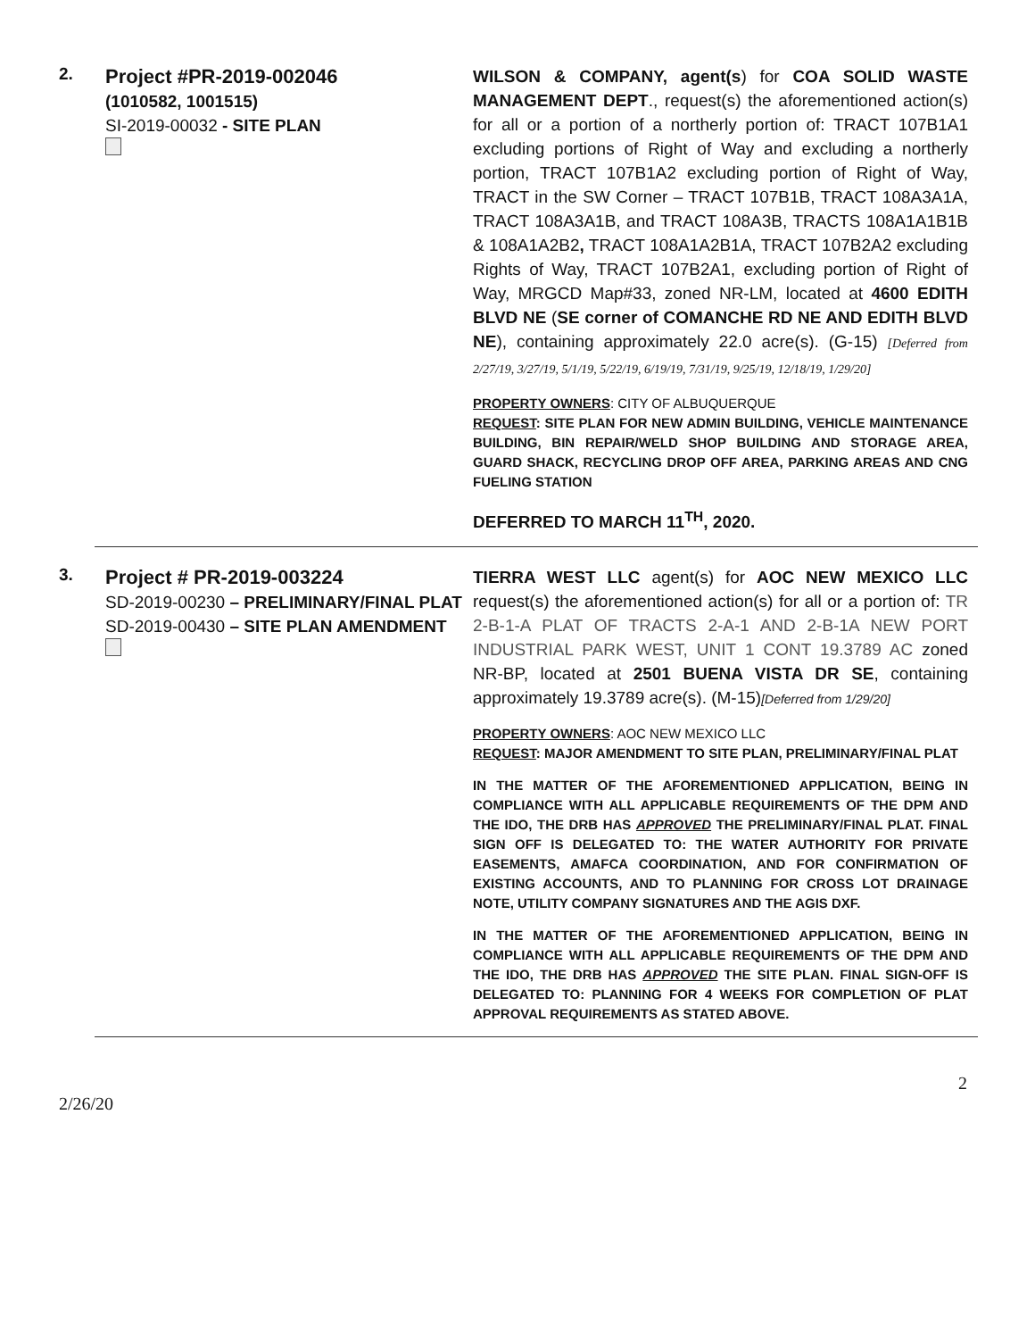2.
Project #PR-2019-002046
(1010582, 1001515)
SI-2019-00032 - SITE PLAN
WILSON & COMPANY, agent(s) for COA SOLID WASTE MANAGEMENT DEPT., request(s) the aforementioned action(s) for all or a portion of a northerly portion of: TRACT 107B1A1 excluding portions of Right of Way and excluding a northerly portion, TRACT 107B1A2 excluding portion of Right of Way, TRACT in the SW Corner – TRACT 107B1B, TRACT 108A3A1A, TRACT 108A3A1B, and TRACT 108A3B, TRACTS 108A1A1B1B & 108A1A2B2, TRACT 108A1A2B1A, TRACT 107B2A2 excluding Rights of Way, TRACT 107B2A1, excluding portion of Right of Way, MRGCD Map#33, zoned NR-LM, located at 4600 EDITH BLVD NE (SE corner of COMANCHE RD NE AND EDITH BLVD NE), containing approximately 22.0 acre(s). (G-15) [Deferred from 2/27/19, 3/27/19, 5/1/19, 5/22/19, 6/19/19, 7/31/19, 9/25/19, 12/18/19, 1/29/20]
PROPERTY OWNERS: CITY OF ALBUQUERQUE
REQUEST: SITE PLAN FOR NEW ADMIN BUILDING, VEHICLE MAINTENANCE BUILDING, BIN REPAIR/WELD SHOP BUILDING AND STORAGE AREA, GUARD SHACK, RECYCLING DROP OFF AREA, PARKING AREAS AND CNG FUELING STATION
DEFERRED TO MARCH 11<sup>TH</sup>, 2020.
3.
Project # PR-2019-003224
SD-2019-00230 – PRELIMINARY/FINAL PLAT
SD-2019-00430 – SITE PLAN AMENDMENT
TIERRA WEST LLC agent(s) for AOC NEW MEXICO LLC request(s) the aforementioned action(s) for all or a portion of: TR 2-B-1-A PLAT OF TRACTS 2-A-1 AND 2-B-1A NEW PORT INDUSTRIAL PARK WEST, UNIT 1 CONT 19.3789 AC zoned NR-BP, located at 2501 BUENA VISTA DR SE, containing approximately 19.3789 acre(s). (M-15)[Deferred from 1/29/20]
PROPERTY OWNERS: AOC NEW MEXICO LLC
REQUEST: MAJOR AMENDMENT TO SITE PLAN, PRELIMINARY/FINAL PLAT
IN THE MATTER OF THE AFOREMENTIONED APPLICATION, BEING IN COMPLIANCE WITH ALL APPLICABLE REQUIREMENTS OF THE DPM AND THE IDO, THE DRB HAS APPROVED THE PRELIMINARY/FINAL PLAT. FINAL SIGN OFF IS DELEGATED TO: THE WATER AUTHORITY FOR PRIVATE EASEMENTS, AMAFCA COORDINATION, AND FOR CONFIRMATION OF EXISTING ACCOUNTS, AND TO PLANNING FOR CROSS LOT DRAINAGE NOTE, UTILITY COMPANY SIGNATURES AND THE AGIS DXF.
IN THE MATTER OF THE AFOREMENTIONED APPLICATION, BEING IN COMPLIANCE WITH ALL APPLICABLE REQUIREMENTS OF THE DPM AND THE IDO, THE DRB HAS APPROVED THE SITE PLAN. FINAL SIGN-OFF IS DELEGATED TO: PLANNING FOR 4 WEEKS FOR COMPLETION OF PLAT APPROVAL REQUIREMENTS AS STATED ABOVE.
2
2/26/20